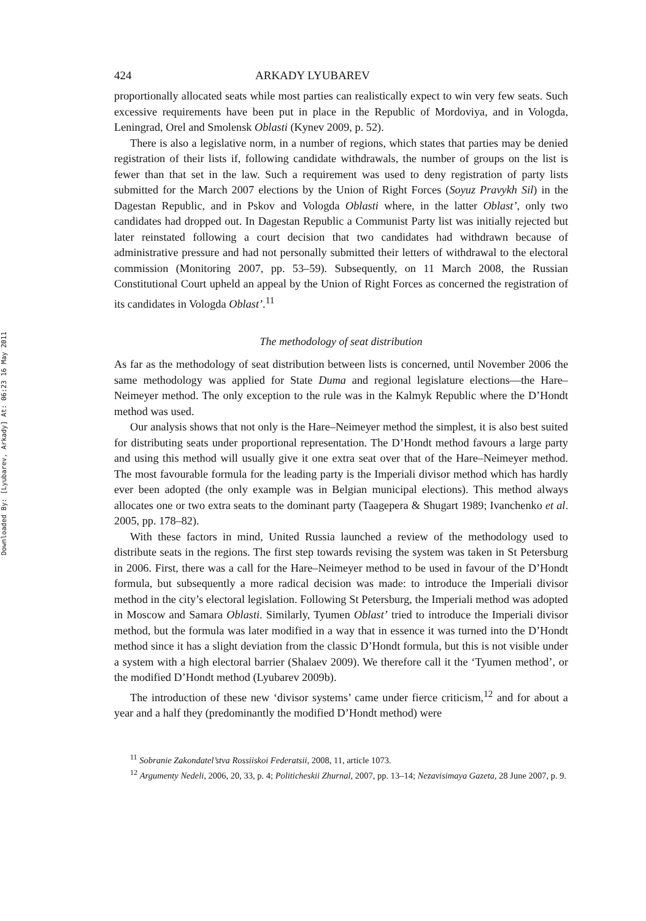Downloaded By: [Lyubarev, Arkady] At: 06:23 16 May 2011
424 ARKADY LYUBAREV
proportionally allocated seats while most parties can realistically expect to win very few seats. Such excessive requirements have been put in place in the Republic of Mordoviya, and in Vologda, Leningrad, Orel and Smolensk Oblasti (Kynev 2009, p. 52).
There is also a legislative norm, in a number of regions, which states that parties may be denied registration of their lists if, following candidate withdrawals, the number of groups on the list is fewer than that set in the law. Such a requirement was used to deny registration of party lists submitted for the March 2007 elections by the Union of Right Forces (Soyuz Pravykh Sil) in the Dagestan Republic, and in Pskov and Vologda Oblasti where, in the latter Oblast’, only two candidates had dropped out. In Dagestan Republic a Communist Party list was initially rejected but later reinstated following a court decision that two candidates had withdrawn because of administrative pressure and had not personally submitted their letters of withdrawal to the electoral commission (Monitoring 2007, pp. 53–59). Subsequently, on 11 March 2008, the Russian Constitutional Court upheld an appeal by the Union of Right Forces as concerned the registration of its candidates in Vologda Oblast’.<sup>11</sup>
The methodology of seat distribution
As far as the methodology of seat distribution between lists is concerned, until November 2006 the same methodology was applied for State Duma and regional legislature elections—the Hare–Neimeyer method. The only exception to the rule was in the Kalmyk Republic where the D’Hondt method was used.
Our analysis shows that not only is the Hare–Neimeyer method the simplest, it is also best suited for distributing seats under proportional representation. The D’Hondt method favours a large party and using this method will usually give it one extra seat over that of the Hare–Neimeyer method. The most favourable formula for the leading party is the Imperiali divisor method which has hardly ever been adopted (the only example was in Belgian municipal elections). This method always allocates one or two extra seats to the dominant party (Taagepera & Shugart 1989; Ivanchenko et al. 2005, pp. 178–82).
With these factors in mind, United Russia launched a review of the methodology used to distribute seats in the regions. The first step towards revising the system was taken in St Petersburg in 2006. First, there was a call for the Hare–Neimeyer method to be used in favour of the D’Hondt formula, but subsequently a more radical decision was made: to introduce the Imperiali divisor method in the city’s electoral legislation. Following St Petersburg, the Imperiali method was adopted in Moscow and Samara Oblasti. Similarly, Tyumen Oblast’ tried to introduce the Imperiali divisor method, but the formula was later modified in a way that in essence it was turned into the D’Hondt method since it has a slight deviation from the classic D’Hondt formula, but this is not visible under a system with a high electoral barrier (Shalaev 2009). We therefore call it the ‘Tyumen method’, or the modified D’Hondt method (Lyubarev 2009b).
The introduction of these new ‘divisor systems’ came under fierce criticism,<sup>12</sup> and for about a year and a half they (predominantly the modified D’Hondt method) were
<sup>11</sup> Sobranie Zakondatel’stva Rossiiskoi Federatsii, 2008, 11, article 1073.
<sup>12</sup> Argumenty Nedeli, 2006, 20, 33, p. 4; Politicheskii Zhurnal, 2007, pp. 13–14; Nezavisimaya Gazeta, 28 June 2007, p. 9.